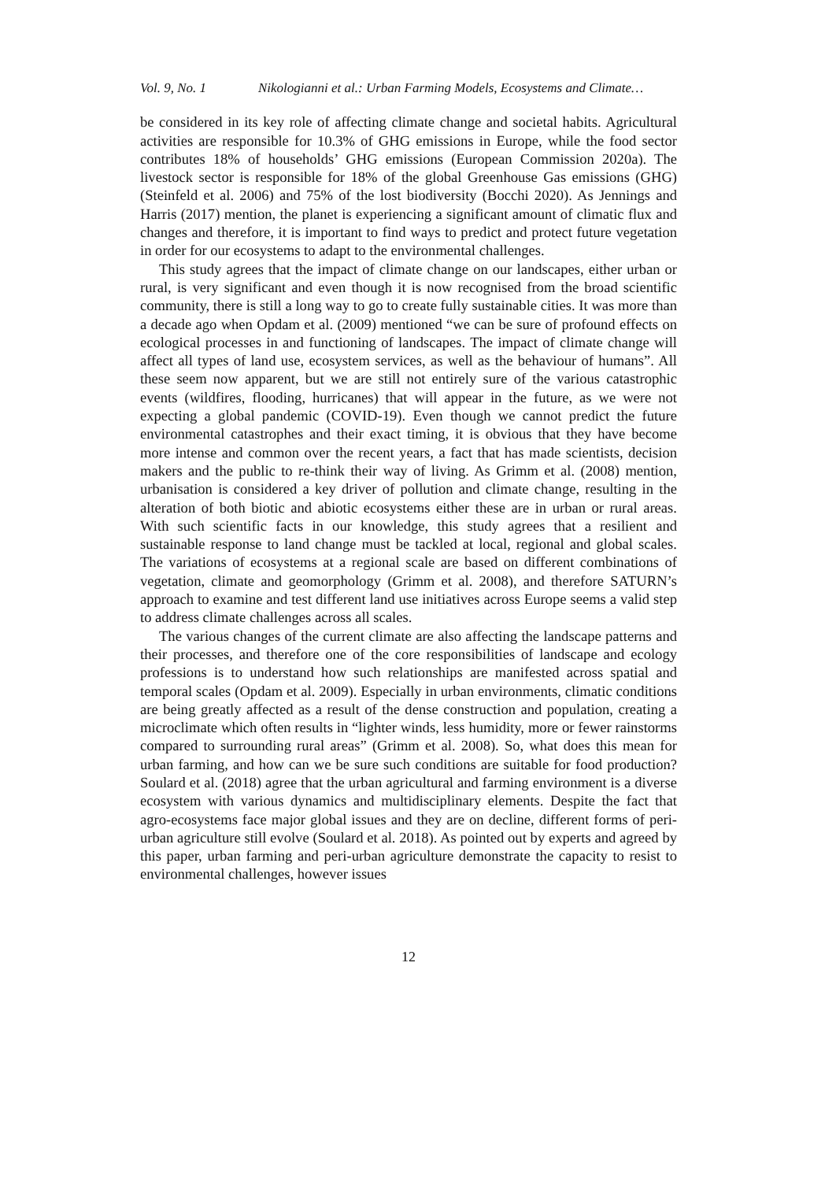Vol. 9, No. 1 Nikologianni et al.: Urban Farming Models, Ecosystems and Climate…
be considered in its key role of affecting climate change and societal habits. Agricultural activities are responsible for 10.3% of GHG emissions in Europe, while the food sector contributes 18% of households’ GHG emissions (European Commission 2020a). The livestock sector is responsible for 18% of the global Greenhouse Gas emissions (GHG) (Steinfeld et al. 2006) and 75% of the lost biodiversity (Bocchi 2020). As Jennings and Harris (2017) mention, the planet is experiencing a significant amount of climatic flux and changes and therefore, it is important to find ways to predict and protect future vegetation in order for our ecosystems to adapt to the environmental challenges.
This study agrees that the impact of climate change on our landscapes, either urban or rural, is very significant and even though it is now recognised from the broad scientific community, there is still a long way to go to create fully sustainable cities. It was more than a decade ago when Opdam et al. (2009) mentioned “we can be sure of profound effects on ecological processes in and functioning of landscapes. The impact of climate change will affect all types of land use, ecosystem services, as well as the behaviour of humans”. All these seem now apparent, but we are still not entirely sure of the various catastrophic events (wildfires, flooding, hurricanes) that will appear in the future, as we were not expecting a global pandemic (COVID-19). Even though we cannot predict the future environmental catastrophes and their exact timing, it is obvious that they have become more intense and common over the recent years, a fact that has made scientists, decision makers and the public to re-think their way of living. As Grimm et al. (2008) mention, urbanisation is considered a key driver of pollution and climate change, resulting in the alteration of both biotic and abiotic ecosystems either these are in urban or rural areas. With such scientific facts in our knowledge, this study agrees that a resilient and sustainable response to land change must be tackled at local, regional and global scales. The variations of ecosystems at a regional scale are based on different combinations of vegetation, climate and geomorphology (Grimm et al. 2008), and therefore SATURN’s approach to examine and test different land use initiatives across Europe seems a valid step to address climate challenges across all scales.
The various changes of the current climate are also affecting the landscape patterns and their processes, and therefore one of the core responsibilities of landscape and ecology professions is to understand how such relationships are manifested across spatial and temporal scales (Opdam et al. 2009). Especially in urban environments, climatic conditions are being greatly affected as a result of the dense construction and population, creating a microclimate which often results in “lighter winds, less humidity, more or fewer rainstorms compared to surrounding rural areas” (Grimm et al. 2008). So, what does this mean for urban farming, and how can we be sure such conditions are suitable for food production? Soulard et al. (2018) agree that the urban agricultural and farming environment is a diverse ecosystem with various dynamics and multidisciplinary elements. Despite the fact that agro-ecosystems face major global issues and they are on decline, different forms of peri-urban agriculture still evolve (Soulard et al. 2018). As pointed out by experts and agreed by this paper, urban farming and peri-urban agriculture demonstrate the capacity to resist to environmental challenges, however issues
12